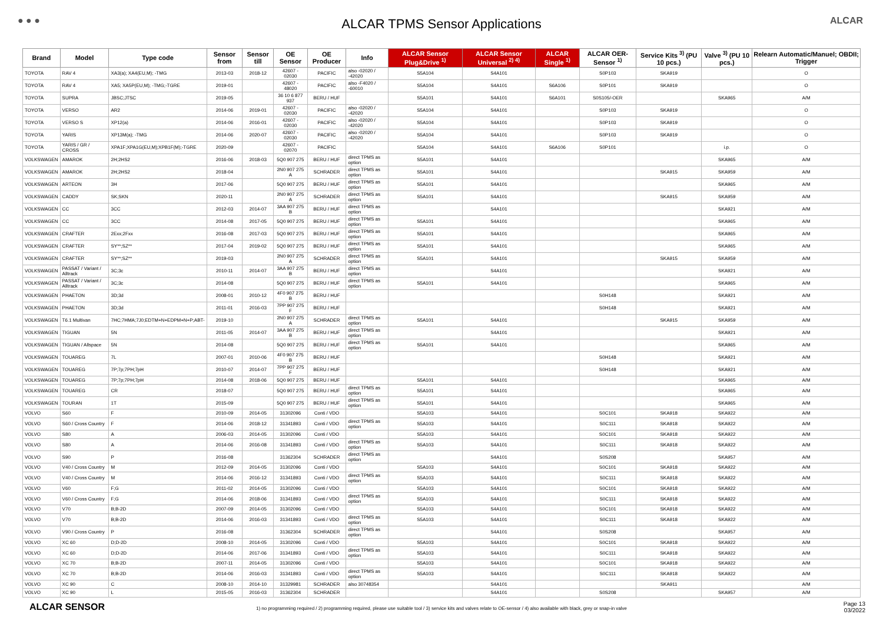● ● ●
ALCAR TPMS Sensor Applications
ALCAR
| Brand | Model | Type code | Sensor from | Sensor till | OE Sensor | OE Producer | Info | ALCAR Sensor Plug&Drive <sup>1)</sup> | ALCAR Sensor Universal <sup>2) 4)</sup> | ALCAR Single <sup>1)</sup> | ALCAR OER-Sensor <sup>1)</sup> | Service Kits <sup>3)</sup> (PU 10 pcs.) | Valve <sup>3)</sup> (PU 10 pcs.) | Relearn Automatic/Manuel; OBDII; Trigger |
| --- | --- | --- | --- | --- | --- | --- | --- | --- | --- | --- | --- | --- | --- | --- |
| TOYOTA | RAV 4 | XA3(a); XA4(EU,M); -TMG | 2013-03 | 2018-12 | 42607 - 02030 | PACIFIC | also -02020 / -42020 | S5A104 | S4A101 | | S0P103 | SKA919 | | O |
| TOYOTA | RAV 4 | XA5; XA5P(EU,M); -TMG;-TGRE | 2019-01 | | 42607 - 48020 | PACIFIC | also -F4020 / -60010 | S5A104 | S4A101 | S6A106 | S0P101 | SKA919 | | O |
| TOYOTA | SUPRA | JBSC;JTSC | 2019-05 | | 36 10 6 877 937 | BERU / HUF | | S5A101 | S4A101 | S6A101 | S0S105/-OER | | SKA965 | A/M |
| TOYOTA | VERSO | AR2 | 2014-06 | 2019-01 | 42607 - 02030 | PACIFIC | also -02020 / -42020 | S5A104 | S4A101 | | S0P103 | SKA919 | | O |
| TOYOTA | VERSO S | XP12(a) | 2014-06 | 2016-01 | 42607 - 02030 | PACIFIC | also -02020 / -42020 | S5A104 | S4A101 | | S0P103 | SKA919 | | O |
| TOYOTA | YARIS | XP13M(a); -TMG | 2014-06 | 2020-07 | 42607 - 02030 | PACIFIC | also -02020 / -42020 | S5A104 | S4A101 | | S0P103 | SKA919 | | O |
| TOYOTA | YARIS / GR / CROSS | XPA1F;XPA1G(EU,M);XPB1F(M);-TGRE | 2020-09 | | 42607 - 02070 | PACIFIC | | S5A104 | S4A101 | S6A106 | S0P101 | | i.p. | O |
| VOLKSWAGEN | AMAROK | 2H;2HS2 | 2016-06 | 2018-03 | 5Q0 907 275 | BERU / HUF | direct TPMS as option | S5A101 | S4A101 | | | | SKA965 | A/M |
| VOLKSWAGEN | AMAROK | 2H;2HS2 | 2018-04 | | 2N0 907 275 A | SCHRADER | direct TPMS as option | S5A101 | S4A101 | | | SKA915 | SKA959 | A/M |
| VOLKSWAGEN | ARTEON | 3H | 2017-06 | | 5Q0 907 275 | BERU / HUF | direct TPMS as option | S5A101 | S4A101 | | | | SKA965 | A/M |
| VOLKSWAGEN | CADDY | SK;SKN | 2020-11 | | 2N0 907 275 A | SCHRADER | direct TPMS as option | S5A101 | S4A101 | | | SKA915 | SKA959 | A/M |
| VOLKSWAGEN | CC | 3CC | 2012-03 | 2014-07 | 3AA 907 275 B | BERU / HUF | direct TPMS as option | | S4A101 | | | | SKA921 | A/M |
| VOLKSWAGEN | CC | 3CC | 2014-08 | 2017-05 | 5Q0 907 275 | BERU / HUF | direct TPMS as option | S5A101 | S4A101 | | | | SKA965 | A/M |
| VOLKSWAGEN | CRAFTER | 2Exx;2Fxx | 2016-08 | 2017-03 | 5Q0 907 275 | BERU / HUF | direct TPMS as option | S5A101 | S4A101 | | | | SKA965 | A/M |
| VOLKSWAGEN | CRAFTER | SY**;SZ** | 2017-04 | 2019-02 | 5Q0 907 275 | BERU / HUF | direct TPMS as option | S5A101 | S4A101 | | | | SKA965 | A/M |
| VOLKSWAGEN | CRAFTER | SY**;SZ** | 2019-03 | | 2N0 907 275 A | SCHRADER | direct TPMS as option | S5A101 | S4A101 | | | SKA915 | SKA959 | A/M |
| VOLKSWAGEN | PASSAT / Variant / Alltrack | 3C;3c | 2010-11 | 2014-07 | 3AA 907 275 B | BERU / HUF | direct TPMS as option | | S4A101 | | | | SKA921 | A/M |
| VOLKSWAGEN | PASSAT / Variant / Alltrack | 3C;3c | 2014-08 | | 5Q0 907 275 | BERU / HUF | direct TPMS as option | S5A101 | S4A101 | | | | SKA965 | A/M |
| VOLKSWAGEN | PHAETON | 3D;3d | 2008-01 | 2010-12 | 4F0 907 275 B | BERU / HUF | | | | | S0H148 | | SKA921 | A/M |
| VOLKSWAGEN | PHAETON | 3D;3d | 2011-01 | 2016-03 | 7PP 907 275 F | BERU / HUF | | | | | S0H148 | | SKA921 | A/M |
| VOLKSWAGEN | T6.1 Multivan | 7HC;7HMA;7J0;EDTM+N+EDPM+N+P;ABT- | 2019-10 | | 2N0 907 275 A | SCHRADER | direct TPMS as option | S5A101 | S4A101 | | | SKA915 | SKA959 | A/M |
| VOLKSWAGEN | TIGUAN | 5N | 2011-05 | 2014-07 | 3AA 907 275 B | BERU / HUF | direct TPMS as option | | S4A101 | | | | SKA921 | A/M |
| VOLKSWAGEN | TIGUAN / Allspace | 5N | 2014-08 | | 5Q0 907 275 | BERU / HUF | direct TPMS as option | S5A101 | S4A101 | | | | SKA965 | A/M |
| VOLKSWAGEN | TOUAREG | 7L | 2007-01 | 2010-06 | 4F0 907 275 B | BERU / HUF | | | | | S0H148 | | SKA921 | A/M |
| VOLKSWAGEN | TOUAREG | 7P;7p;7PH;7pH | 2010-07 | 2014-07 | 7PP 907 275 F | BERU / HUF | | | | | S0H148 | | SKA921 | A/M |
| VOLKSWAGEN | TOUAREG | 7P;7p;7PH;7pH | 2014-08 | 2018-06 | 5Q0 907 275 | BERU / HUF | | S5A101 | S4A101 | | | | SKA965 | A/M |
| VOLKSWAGEN | TOUAREG | CR | 2018-07 | | 5Q0 907 275 | BERU / HUF | direct TPMS as option | S5A101 | S4A101 | | | | SKA965 | A/M |
| VOLKSWAGEN | TOURAN | 1T | 2015-09 | | 5Q0 907 275 | BERU / HUF | direct TPMS as option | S5A101 | S4A101 | | | | SKA965 | A/M |
| VOLVO | S60 | F | 2010-09 | 2014-05 | 31302096 | Conti / VDO | | S5A103 | S4A101 | | S0C101 | SKA918 | SKA922 | A/M |
| VOLVO | S60 / Cross Country | F | 2014-06 | 2018-12 | 31341893 | Conti / VDO | direct TPMS as option | S5A103 | S4A101 | | S0C111 | SKA918 | SKA922 | A/M |
| VOLVO | S80 | A | 2006-03 | 2014-05 | 31302096 | Conti / VDO | | S5A103 | S4A101 | | S0C101 | SKA918 | SKA922 | A/M |
| VOLVO | S80 | A | 2014-06 | 2016-08 | 31341893 | Conti / VDO | direct TPMS as option | S5A103 | S4A101 | | S0C111 | SKA918 | SKA922 | A/M |
| VOLVO | S90 | P | 2016-08 | | 31362304 | SCHRADER | direct TPMS as option | | S4A101 | | S0S208 | | SKA957 | A/M |
| VOLVO | V40 / Cross Country | M | 2012-09 | 2014-05 | 31302096 | Conti / VDO | | S5A103 | S4A101 | | S0C101 | SKA918 | SKA922 | A/M |
| VOLVO | V40 / Cross Country | M | 2014-06 | 2016-12 | 31341893 | Conti / VDO | direct TPMS as option | S5A103 | S4A101 | | S0C111 | SKA918 | SKA922 | A/M |
| VOLVO | V60 | F;G | 2011-02 | 2014-05 | 31302096 | Conti / VDO | | S5A103 | S4A101 | | S0C101 | SKA918 | SKA922 | A/M |
| VOLVO | V60 / Cross Country | F;G | 2014-06 | 2018-06 | 31341893 | Conti / VDO | direct TPMS as option | S5A103 | S4A101 | | S0C111 | SKA918 | SKA922 | A/M |
| VOLVO | V70 | B;B-2D | 2007-09 | 2014-05 | 31302096 | Conti / VDO | | S5A103 | S4A101 | | S0C101 | SKA918 | SKA922 | A/M |
| VOLVO | V70 | B;B-2D | 2014-06 | 2016-03 | 31341893 | Conti / VDO | direct TPMS as option | S5A103 | S4A101 | | S0C111 | SKA918 | SKA922 | A/M |
| VOLVO | V90 / Cross Country | P | 2016-08 | | 31362304 | SCHRADER | direct TPMS as option | | S4A101 | | S0S208 | | SKA957 | A/M |
| VOLVO | XC 60 | D;D-2D | 2008-10 | 2014-05 | 31302096 | Conti / VDO | | S5A103 | S4A101 | | S0C101 | SKA918 | SKA922 | A/M |
| VOLVO | XC 60 | D;D-2D | 2014-06 | 2017-06 | 31341893 | Conti / VDO | direct TPMS as option | S5A103 | S4A101 | | S0C111 | SKA918 | SKA922 | A/M |
| VOLVO | XC 70 | B;B-2D | 2007-11 | 2014-05 | 31302096 | Conti / VDO | | S5A103 | S4A101 | | S0C101 | SKA918 | SKA922 | A/M |
| VOLVO | XC 70 | B;B-2D | 2014-06 | 2016-03 | 31341893 | Conti / VDO | direct TPMS as option | S5A103 | S4A101 | | S0C111 | SKA918 | SKA922 | A/M |
| VOLVO | XC 90 | C | 2008-10 | 2014-10 | 31329981 | SCHRADER | also 30748354 | | S4A101 | | | SKA911 | | A/M |
| VOLVO | XC 90 | L | 2015-05 | 2016-03 | 31362304 | SCHRADER | | | S4A101 | | S0S208 | | SKA957 | A/M |
ALCAR SENSOR
1) no programming required / 2) programming required, please use suitable tool / 3) service kits and valves relate to OE-sensor / 4) also available with black, grey or snap-in valve
Page 13
03/2022